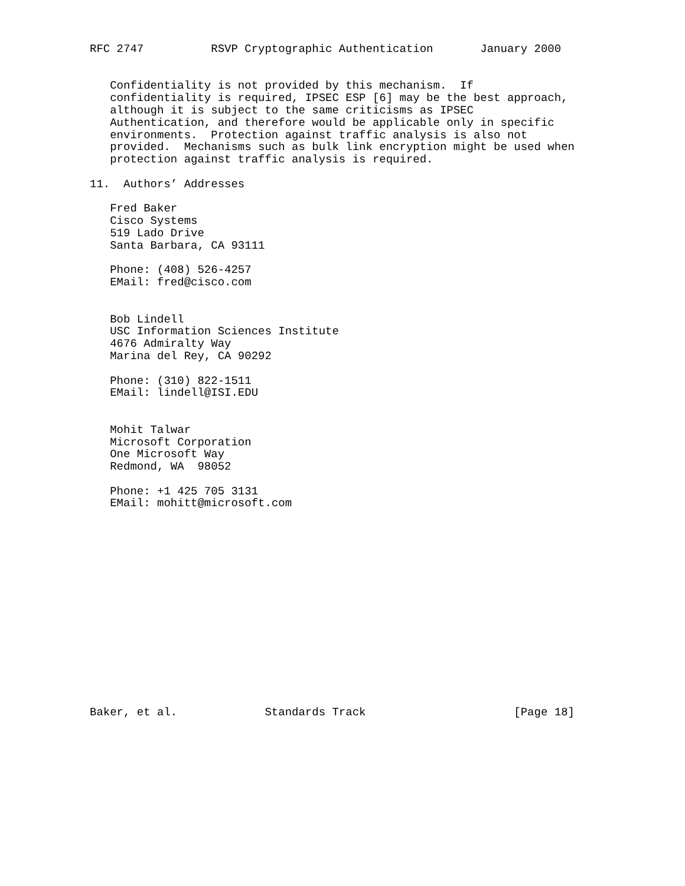RFC 2747          RSVP Cryptographic Authentication       January 2000


   Confidentiality is not provided by this mechanism.  If
   confidentiality is required, IPSEC ESP [6] may be the best approach,
   although it is subject to the same criticisms as IPSEC
   Authentication, and therefore would be applicable only in specific
   environments.  Protection against traffic analysis is also not
   provided.  Mechanisms such as bulk link encryption might be used when
   protection against traffic analysis is required.

11.  Authors’ Addresses

   Fred Baker
   Cisco Systems
   519 Lado Drive
   Santa Barbara, CA 93111

   Phone: (408) 526-4257
   EMail: fred@cisco.com


   Bob Lindell
   USC Information Sciences Institute
   4676 Admiralty Way
   Marina del Rey, CA 90292

   Phone: (310) 822-1511
   EMail: lindell@ISI.EDU


   Mohit Talwar
   Microsoft Corporation
   One Microsoft Way
   Redmond, WA  98052

   Phone: +1 425 705 3131
   EMail: mohitt@microsoft.com
















Baker, et al.             Standards Track                      [Page 18]